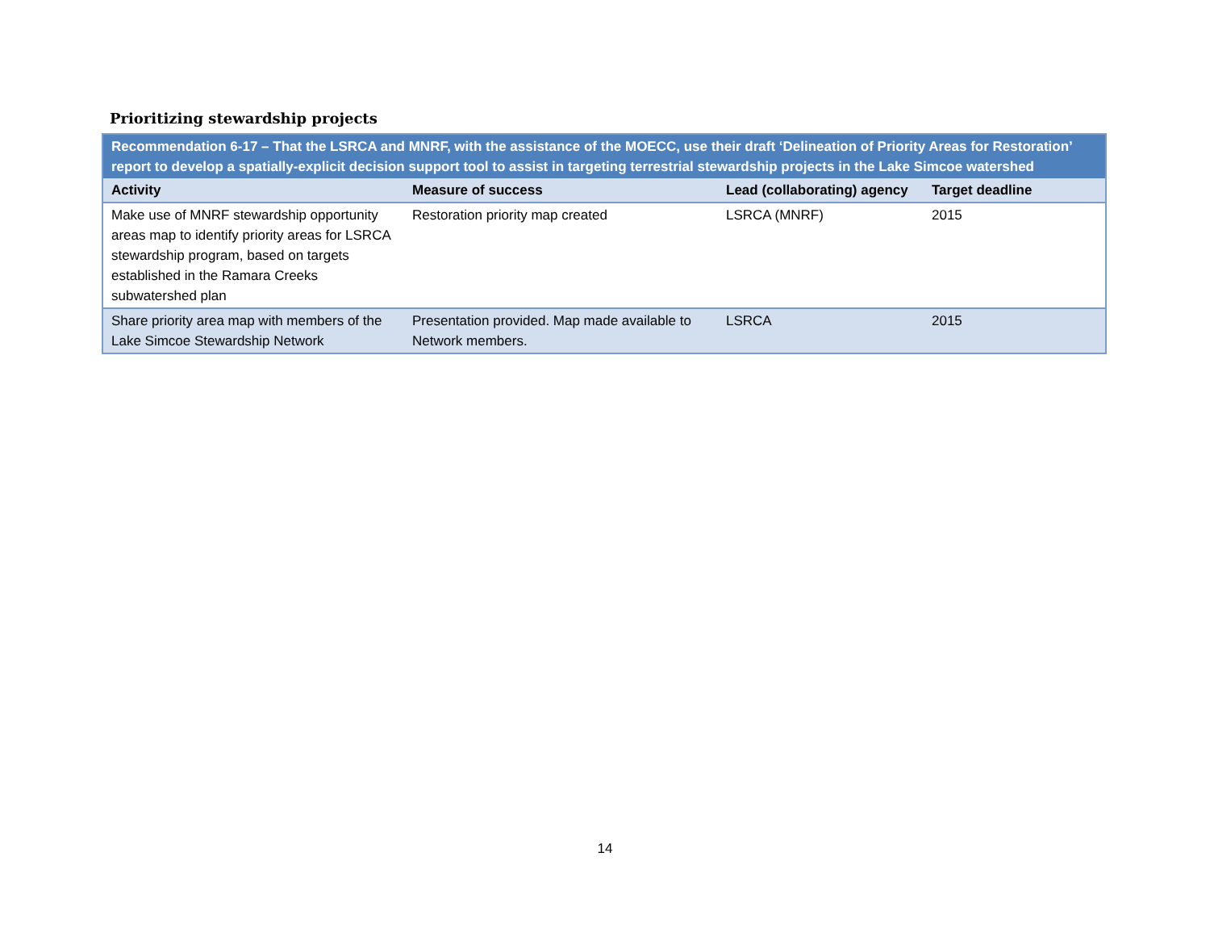Prioritizing stewardship projects
| Recommendation 6-17 – That the LSRCA and MNRF, with the assistance of the MOECC, use their draft ‘Delineation of Priority Areas for Restoration’ report to develop a spatially-explicit decision support tool to assist in targeting terrestrial stewardship projects in the Lake Simcoe watershed | | | |
| Activity | Measure of success | Lead (collaborating) agency | Target deadline |
| Make use of MNRF stewardship opportunity areas map to identify priority areas for LSRCA stewardship program, based on targets established in the Ramara Creeks subwatershed plan | Restoration priority map created | LSRCA (MNRF) | 2015 |
| Share priority area map with members of the Lake Simcoe Stewardship Network | Presentation provided. Map made available to Network members. | LSRCA | 2015 |
14